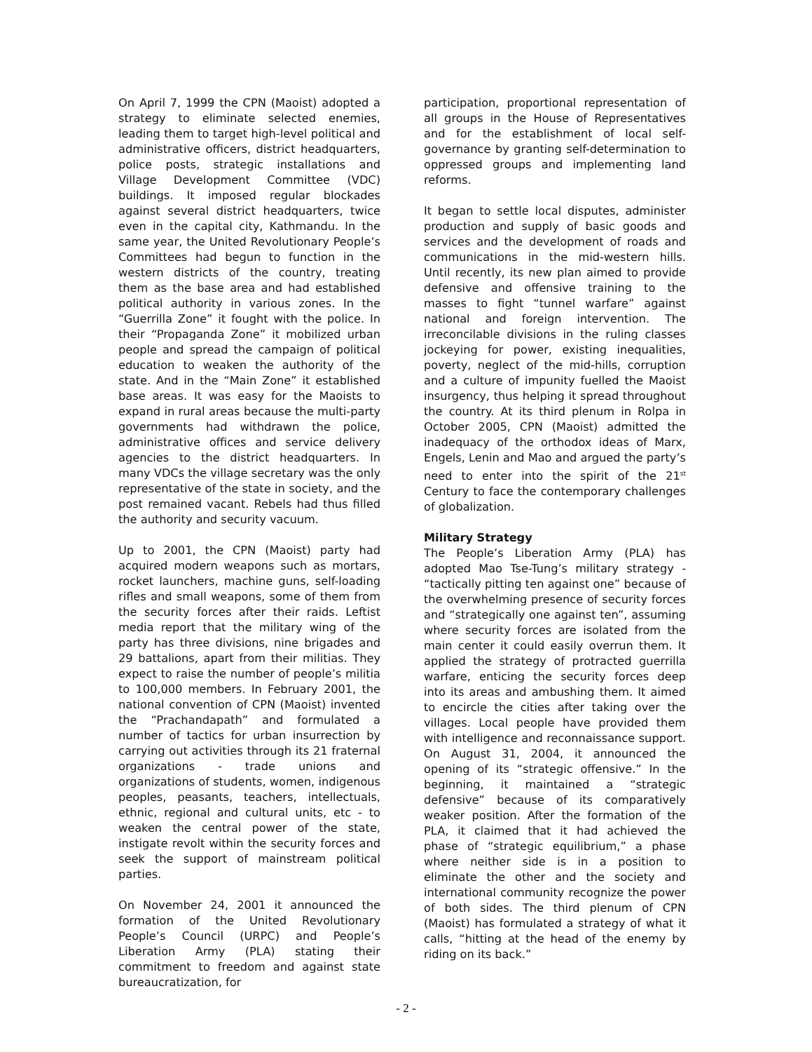On April 7, 1999 the CPN (Maoist) adopted a strategy to eliminate selected enemies, leading them to target high-level political and administrative officers, district headquarters, police posts, strategic installations and Village Development Committee (VDC) buildings. It imposed regular blockades against several district headquarters, twice even in the capital city, Kathmandu. In the same year, the United Revolutionary People’s Committees had begun to function in the western districts of the country, treating them as the base area and had established political authority in various zones. In the “Guerrilla Zone” it fought with the police. In their “Propaganda Zone” it mobilized urban people and spread the campaign of political education to weaken the authority of the state. And in the “Main Zone” it established base areas. It was easy for the Maoists to expand in rural areas because the multi-party governments had withdrawn the police, administrative offices and service delivery agencies to the district headquarters. In many VDCs the village secretary was the only representative of the state in society, and the post remained vacant. Rebels had thus filled the authority and security vacuum.
Up to 2001, the CPN (Maoist) party had acquired modern weapons such as mortars, rocket launchers, machine guns, self-loading rifles and small weapons, some of them from the security forces after their raids. Leftist media report that the military wing of the party has three divisions, nine brigades and 29 battalions, apart from their militias. They expect to raise the number of people’s militia to 100,000 members. In February 2001, the national convention of CPN (Maoist) invented the “Prachandapath” and formulated a number of tactics for urban insurrection by carrying out activities through its 21 fraternal organizations - trade unions and organizations of students, women, indigenous peoples, peasants, teachers, intellectuals, ethnic, regional and cultural units, etc - to weaken the central power of the state, instigate revolt within the security forces and seek the support of mainstream political parties.
On November 24, 2001 it announced the formation of the United Revolutionary People’s Council (URPC) and People’s Liberation Army (PLA) stating their commitment to freedom and against state bureaucratization, for
participation, proportional representation of all groups in the House of Representatives and for the establishment of local self-governance by granting self-determination to oppressed groups and implementing land reforms.
It began to settle local disputes, administer production and supply of basic goods and services and the development of roads and communications in the mid-western hills. Until recently, its new plan aimed to provide defensive and offensive training to the masses to fight “tunnel warfare” against national and foreign intervention. The irreconcilable divisions in the ruling classes jockeying for power, existing inequalities, poverty, neglect of the mid-hills, corruption and a culture of impunity fuelled the Maoist insurgency, thus helping it spread throughout the country. At its third plenum in Rolpa in October 2005, CPN (Maoist) admitted the inadequacy of the orthodox ideas of Marx, Engels, Lenin and Mao and argued the party’s need to enter into the spirit of the 21<sup>st</sup> Century to face the contemporary challenges of globalization.
Military Strategy
The People’s Liberation Army (PLA) has adopted Mao Tse-Tung’s military strategy - “tactically pitting ten against one” because of the overwhelming presence of security forces and “strategically one against ten”, assuming where security forces are isolated from the main center it could easily overrun them. It applied the strategy of protracted guerrilla warfare, enticing the security forces deep into its areas and ambushing them. It aimed to encircle the cities after taking over the villages. Local people have provided them with intelligence and reconnaissance support. On August 31, 2004, it announced the opening of its “strategic offensive.” In the beginning, it maintained a “strategic defensive” because of its comparatively weaker position. After the formation of the PLA, it claimed that it had achieved the phase of “strategic equilibrium,” a phase where neither side is in a position to eliminate the other and the society and international community recognize the power of both sides. The third plenum of CPN (Maoist) has formulated a strategy of what it calls, “hitting at the head of the enemy by riding on its back.”
- 2 -